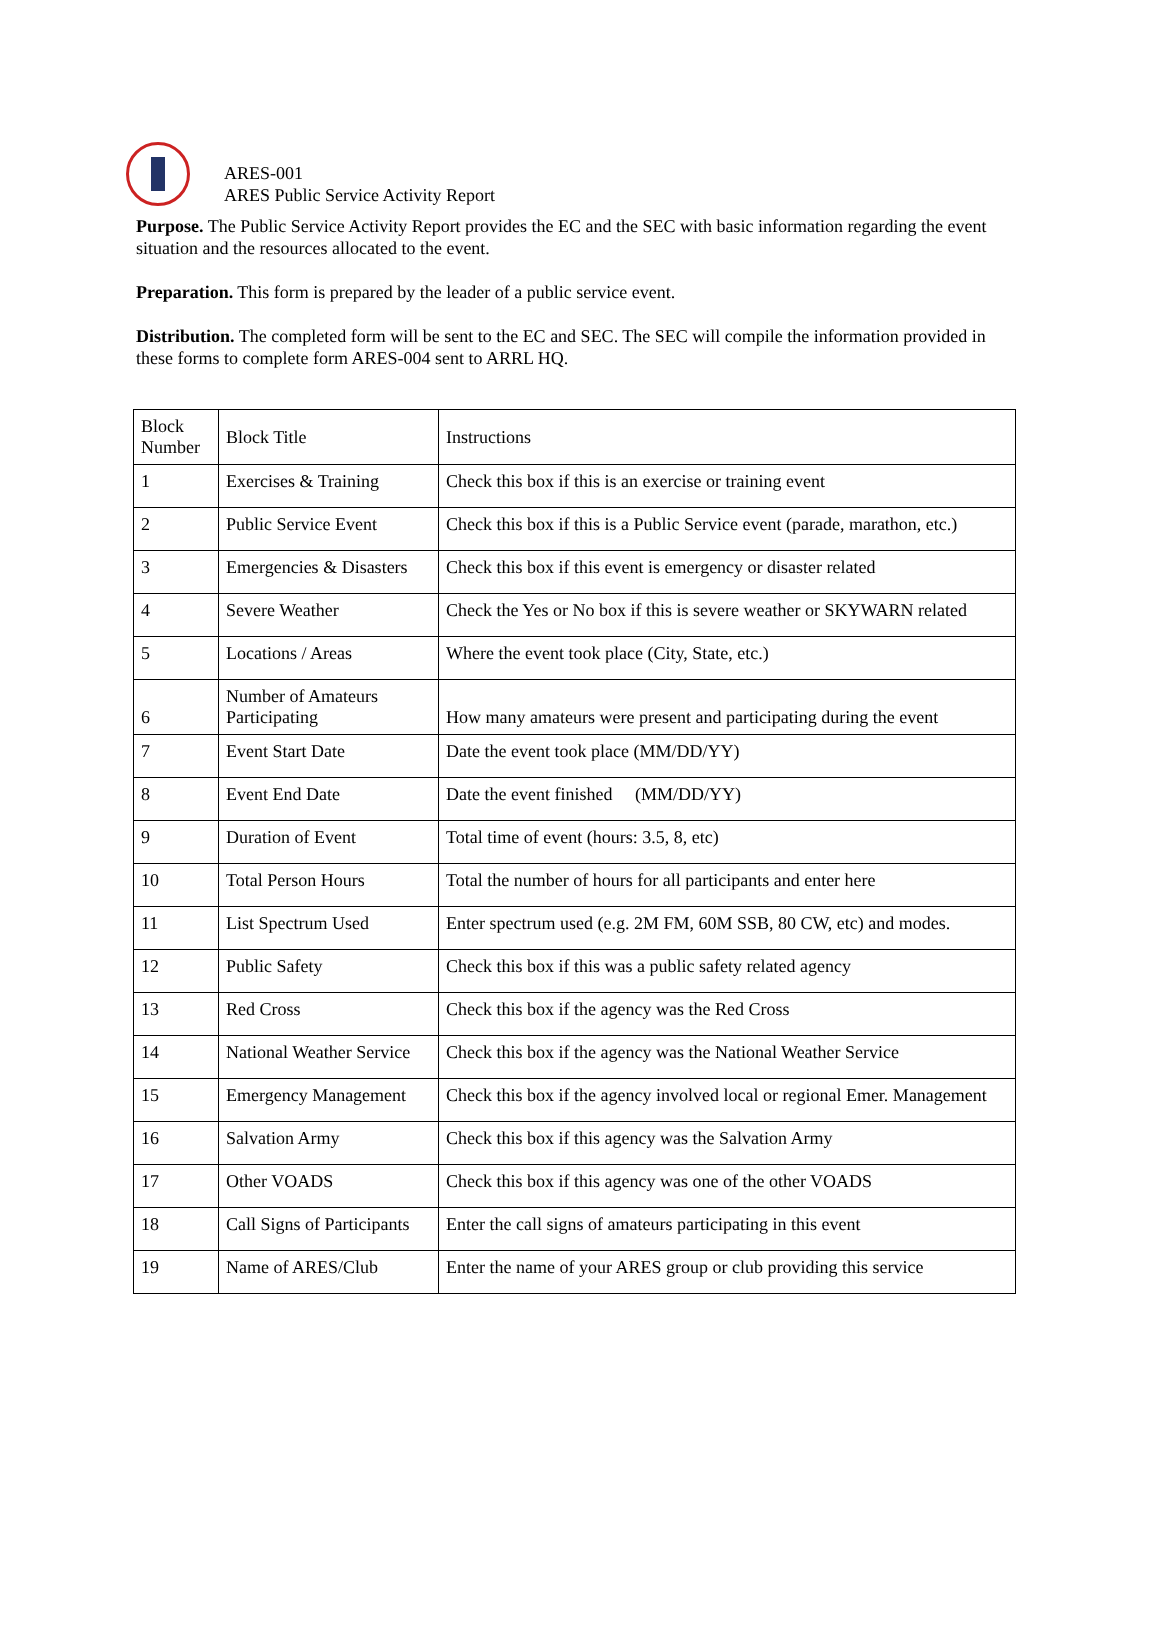ARES-001
ARES Public Service Activity Report
Purpose. The Public Service Activity Report provides the EC and the SEC with basic information regarding the event situation and the resources allocated to the event.
Preparation. This form is prepared by the leader of a public service event.
Distribution. The completed form will be sent to the EC and SEC. The SEC will compile the information provided in these forms to complete form ARES-004 sent to ARRL HQ.
| Block Number | Block Title | Instructions |
| 1 | Exercises & Training | Check this box if this is an exercise or training event |
| 2 | Public Service Event | Check this box if this is a Public Service event (parade, marathon, etc.) |
| 3 | Emergencies & Disasters | Check this box if this event is emergency or disaster related |
| 4 | Severe Weather | Check the Yes or No box if this is severe weather or SKYWARN related |
| 5 | Locations / Areas | Where the event took place (City, State, etc.) |
| 6 | Number of Amateurs Participating | How many amateurs were present and participating during the event |
| 7 | Event Start Date | Date the event took place (MM/DD/YY) |
| 8 | Event End Date | Date the event finished (MM/DD/YY) |
| 9 | Duration of Event | Total time of event (hours: 3.5, 8, etc) |
| 10 | Total Person Hours | Total the number of hours for all participants and enter here |
| 11 | List Spectrum Used | Enter spectrum used (e.g. 2M FM, 60M SSB, 80 CW, etc) and modes. |
| 12 | Public Safety | Check this box if this was a public safety related agency |
| 13 | Red Cross | Check this box if the agency was the Red Cross |
| 14 | National Weather Service | Check this box if the agency was the National Weather Service |
| 15 | Emergency Management | Check this box if the agency involved local or regional Emer. Management |
| 16 | Salvation Army | Check this box if this agency was the Salvation Army |
| 17 | Other VOADS | Check this box if this agency was one of the other VOADS |
| 18 | Call Signs of Participants | Enter the call signs of amateurs participating in this event |
| 19 | Name of ARES/Club | Enter the name of your ARES group or club providing this service |